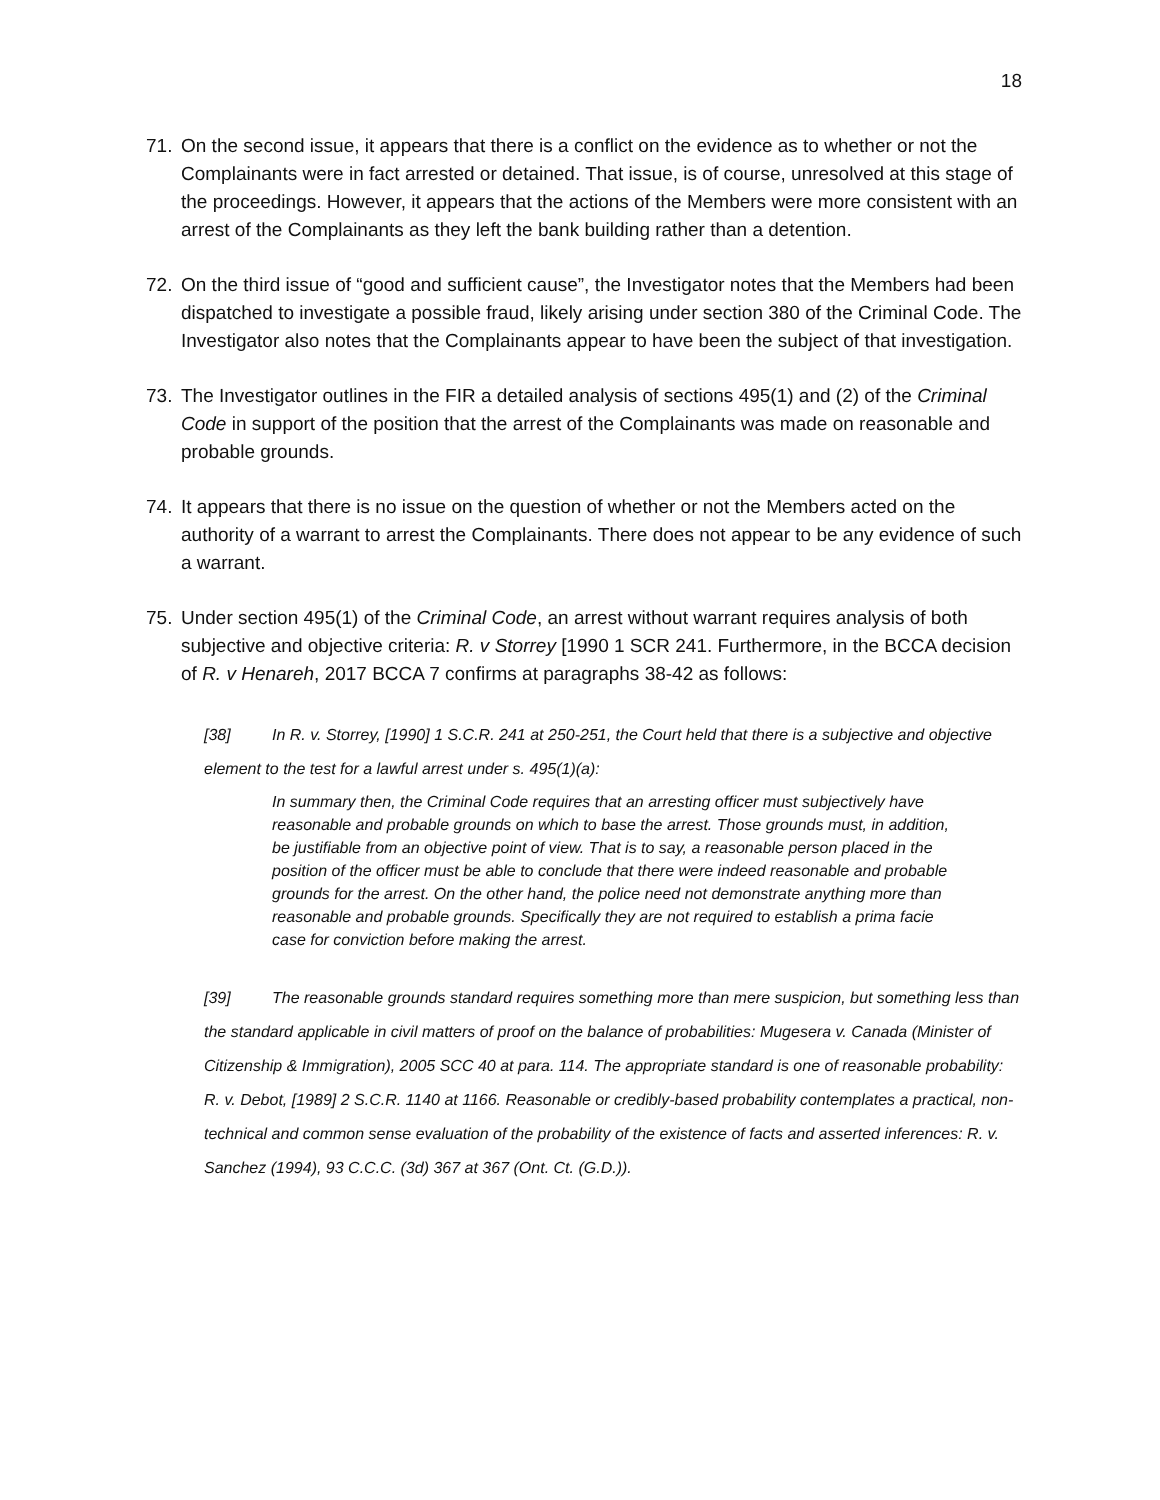18
71. On the second issue, it appears that there is a conflict on the evidence as to whether or not the Complainants were in fact arrested or detained. That issue, is of course, unresolved at this stage of the proceedings. However, it appears that the actions of the Members were more consistent with an arrest of the Complainants as they left the bank building rather than a detention.
72. On the third issue of “good and sufficient cause”, the Investigator notes that the Members had been dispatched to investigate a possible fraud, likely arising under section 380 of the Criminal Code. The Investigator also notes that the Complainants appear to have been the subject of that investigation.
73. The Investigator outlines in the FIR a detailed analysis of sections 495(1) and (2) of the Criminal Code in support of the position that the arrest of the Complainants was made on reasonable and probable grounds.
74. It appears that there is no issue on the question of whether or not the Members acted on the authority of a warrant to arrest the Complainants. There does not appear to be any evidence of such a warrant.
75. Under section 495(1) of the Criminal Code, an arrest without warrant requires analysis of both subjective and objective criteria: R. v Storrey [1990 1 SCR 241. Furthermore, in the BCCA decision of R. v Henareh, 2017 BCCA 7 confirms at paragraphs 38-42 as follows:
[38] In R. v. Storrey, [1990] 1 S.C.R. 241 at 250-251, the Court held that there is a subjective and objective element to the test for a lawful arrest under s. 495(1)(a):
In summary then, the Criminal Code requires that an arresting officer must subjectively have reasonable and probable grounds on which to base the arrest. Those grounds must, in addition, be justifiable from an objective point of view. That is to say, a reasonable person placed in the position of the officer must be able to conclude that there were indeed reasonable and probable grounds for the arrest. On the other hand, the police need not demonstrate anything more than reasonable and probable grounds. Specifically they are not required to establish a prima facie case for conviction before making the arrest.
[39] The reasonable grounds standard requires something more than mere suspicion, but something less than the standard applicable in civil matters of proof on the balance of probabilities: Mugesera v. Canada (Minister of Citizenship & Immigration), 2005 SCC 40 at para. 114. The appropriate standard is one of reasonable probability: R. v. Debot, [1989] 2 S.C.R. 1140 at 1166. Reasonable or credibly-based probability contemplates a practical, non-technical and common sense evaluation of the probability of the existence of facts and asserted inferences: R. v. Sanchez (1994), 93 C.C.C. (3d) 367 at 367 (Ont. Ct. (G.D.)).